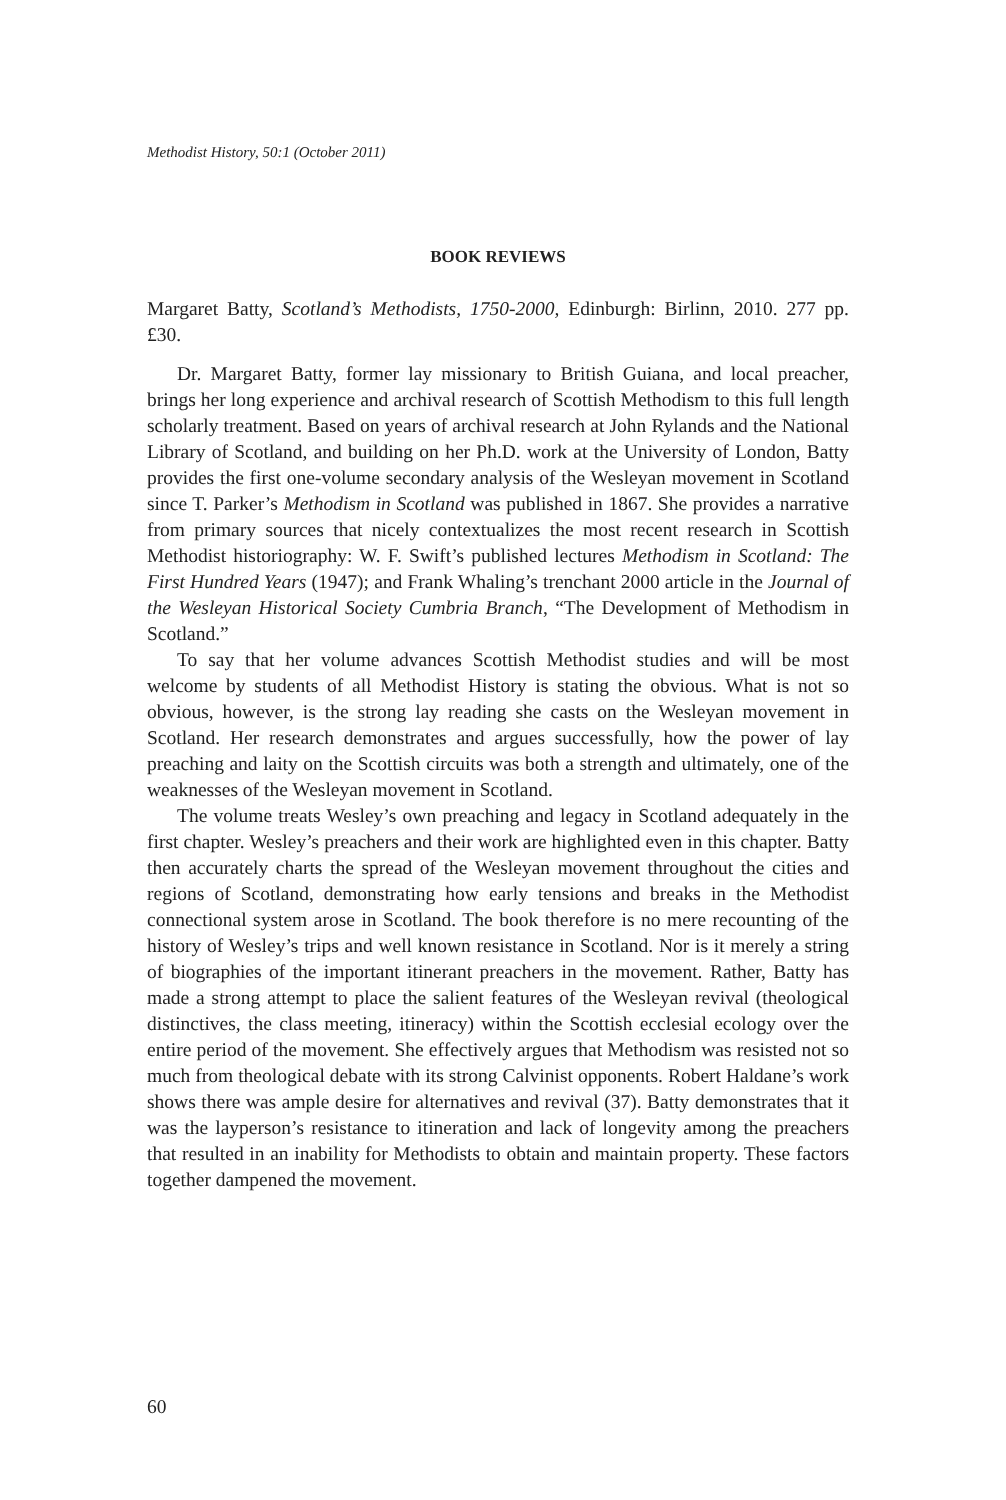Methodist History, 50:1 (October 2011)
BOOK REVIEWS
Margaret Batty, Scotland’s Methodists, 1750-2000, Edinburgh: Birlinn, 2010. 277 pp. £30.
Dr. Margaret Batty, former lay missionary to British Guiana, and local preacher, brings her long experience and archival research of Scottish Methodism to this full length scholarly treatment. Based on years of archival research at John Rylands and the National Library of Scotland, and building on her Ph.D. work at the University of London, Batty provides the first one-volume secondary analysis of the Wesleyan movement in Scotland since T. Parker’s Methodism in Scotland was published in 1867. She provides a narrative from primary sources that nicely contextualizes the most recent research in Scottish Methodist historiography: W. F. Swift’s published lectures Methodism in Scotland: The First Hundred Years (1947); and Frank Whaling’s trenchant 2000 article in the Journal of the Wesleyan Historical Society Cumbria Branch, “The Development of Methodism in Scotland.”
To say that her volume advances Scottish Methodist studies and will be most welcome by students of all Methodist History is stating the obvious. What is not so obvious, however, is the strong lay reading she casts on the Wesleyan movement in Scotland. Her research demonstrates and argues successfully, how the power of lay preaching and laity on the Scottish circuits was both a strength and ultimately, one of the weaknesses of the Wesleyan movement in Scotland.
The volume treats Wesley’s own preaching and legacy in Scotland adequately in the first chapter. Wesley’s preachers and their work are highlighted even in this chapter. Batty then accurately charts the spread of the Wesleyan movement throughout the cities and regions of Scotland, demonstrating how early tensions and breaks in the Methodist connectional system arose in Scotland. The book therefore is no mere recounting of the history of Wesley’s trips and well known resistance in Scotland. Nor is it merely a string of biographies of the important itinerant preachers in the movement. Rather, Batty has made a strong attempt to place the salient features of the Wesleyan revival (theological distinctives, the class meeting, itineracy) within the Scottish ecclesial ecology over the entire period of the movement. She effectively argues that Methodism was resisted not so much from theological debate with its strong Calvinist opponents. Robert Haldane’s work shows there was ample desire for alternatives and revival (37). Batty demonstrates that it was the layperson’s resistance to itineration and lack of longevity among the preachers that resulted in an inability for Methodists to obtain and maintain property. These factors together dampened the movement.
60